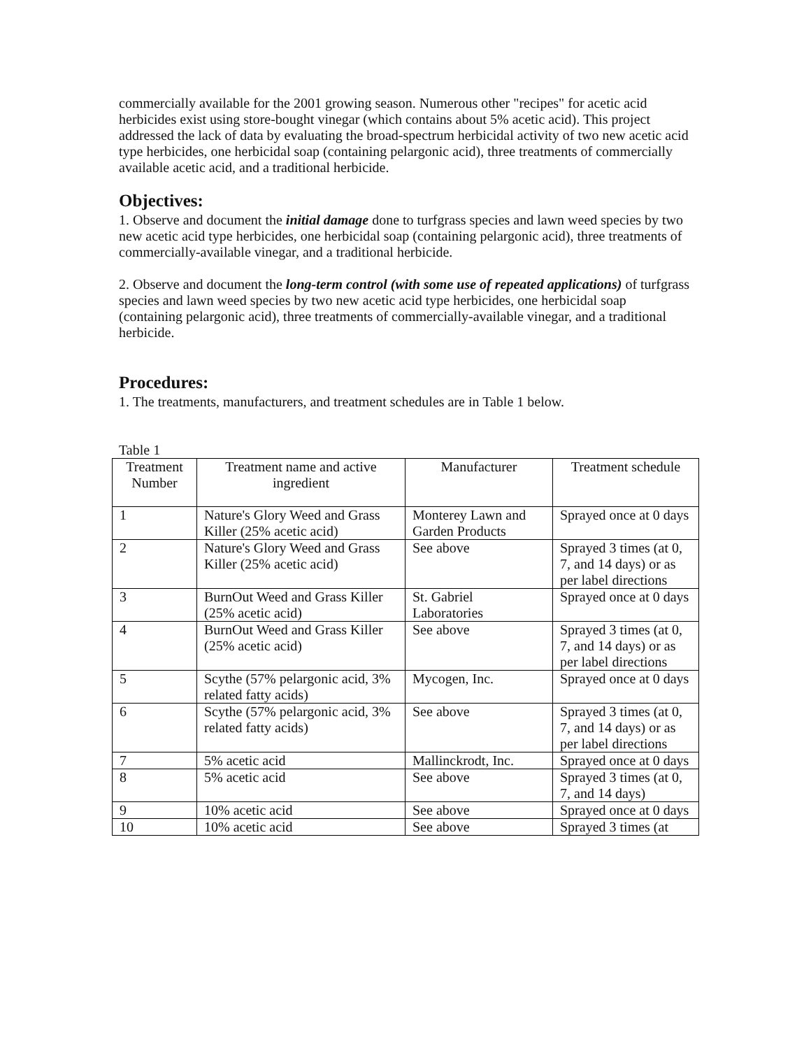commercially available for the 2001 growing season. Numerous other "recipes" for acetic acid herbicides exist using store-bought vinegar (which contains about 5% acetic acid). This project addressed the lack of data by evaluating the broad-spectrum herbicidal activity of two new acetic acid type herbicides, one herbicidal soap (containing pelargonic acid), three treatments of commercially available acetic acid, and a traditional herbicide.
Objectives:
1. Observe and document the initial damage done to turfgrass species and lawn weed species by two new acetic acid type herbicides, one herbicidal soap (containing pelargonic acid), three treatments of commercially-available vinegar, and a traditional herbicide.
2. Observe and document the long-term control (with some use of repeated applications) of turfgrass species and lawn weed species by two new acetic acid type herbicides, one herbicidal soap (containing pelargonic acid), three treatments of commercially-available vinegar, and a traditional herbicide.
Procedures:
1. The treatments, manufacturers, and treatment schedules are in Table 1 below.
Table 1
| Treatment Number | Treatment name and active ingredient | Manufacturer | Treatment schedule |
| 1 | Nature's Glory Weed and Grass Killer (25% acetic acid) | Monterey Lawn and Garden Products | Sprayed once at 0 days |
| 2 | Nature's Glory Weed and Grass Killer (25% acetic acid) | See above | Sprayed 3 times (at 0, 7, and 14 days) or as per label directions |
| 3 | BurnOut Weed and Grass Killer (25% acetic acid) | St. Gabriel Laboratories | Sprayed once at 0 days |
| 4 | BurnOut Weed and Grass Killer (25% acetic acid) | See above | Sprayed 3 times (at 0, 7, and 14 days) or as per label directions |
| 5 | Scythe (57% pelargonic acid, 3% related fatty acids) | Mycogen, Inc. | Sprayed once at 0 days |
| 6 | Scythe (57% pelargonic acid, 3% related fatty acids) | See above | Sprayed 3 times (at 0, 7, and 14 days) or as per label directions |
| 7 | 5% acetic acid | Mallinckrodt, Inc. | Sprayed once at 0 days |
| 8 | 5% acetic acid | See above | Sprayed 3 times (at 0, 7, and 14 days) |
| 9 | 10% acetic acid | See above | Sprayed once at 0 days |
| 10 | 10% acetic acid | See above | Sprayed 3 times (at |